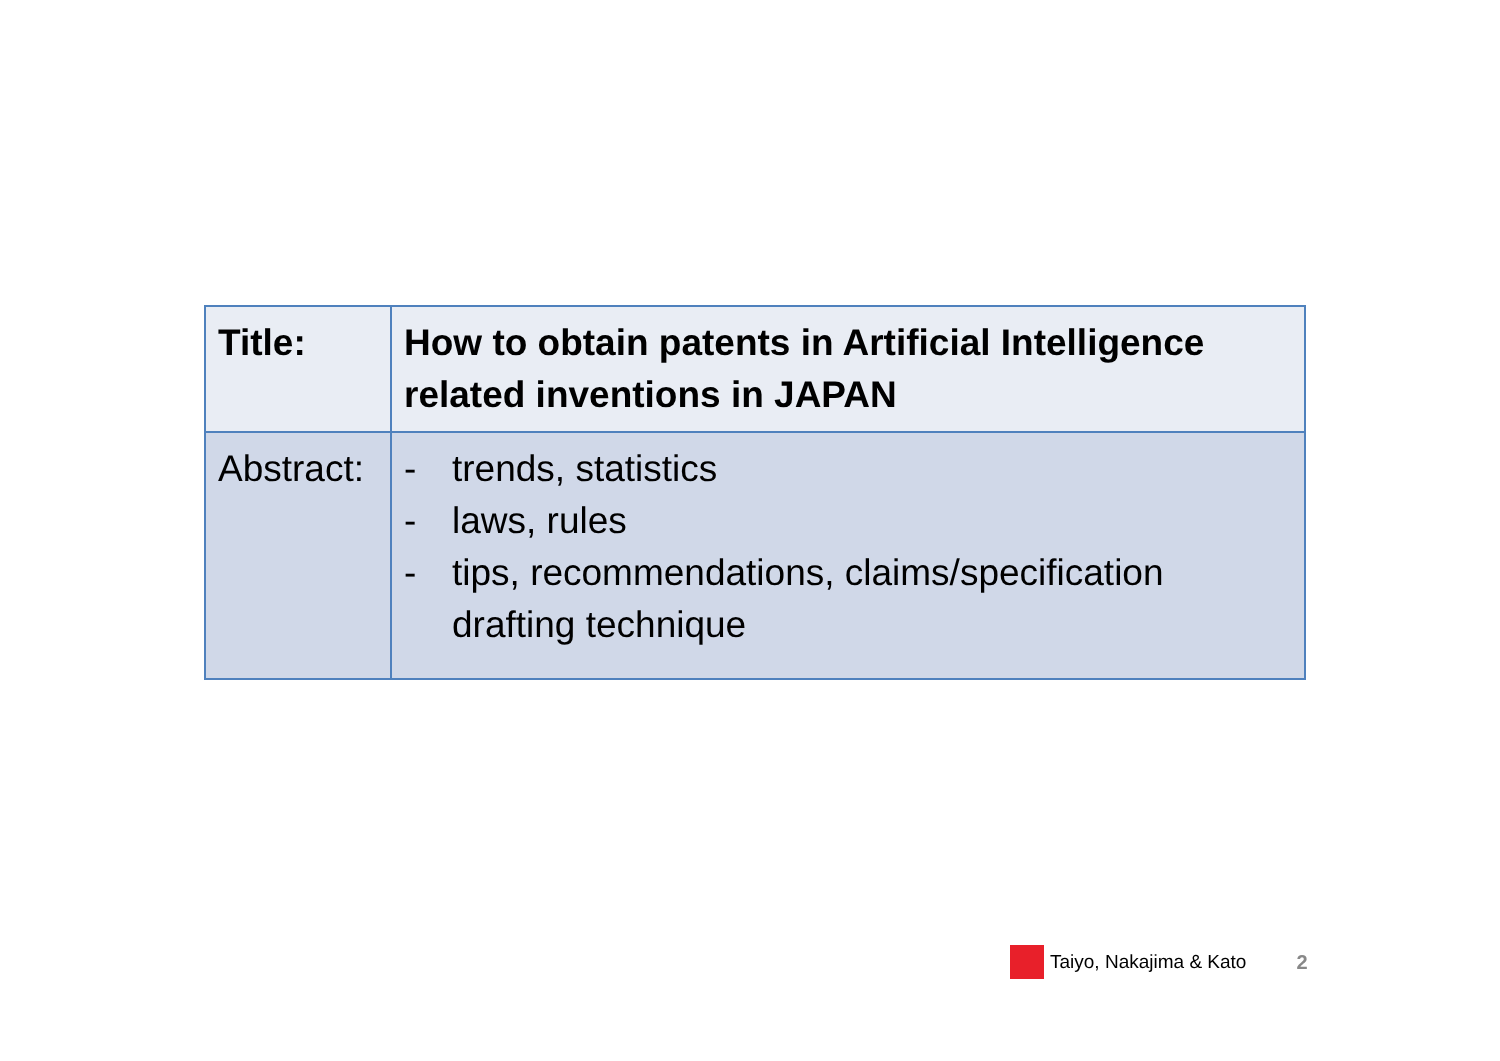| Title: | How to obtain patents in Artificial Intelligence related inventions in JAPAN |
| Abstract: | - trends, statistics - laws, rules - tips, recommendations, claims/specification drafting technique |
Taiyo, Nakajima & Kato 2